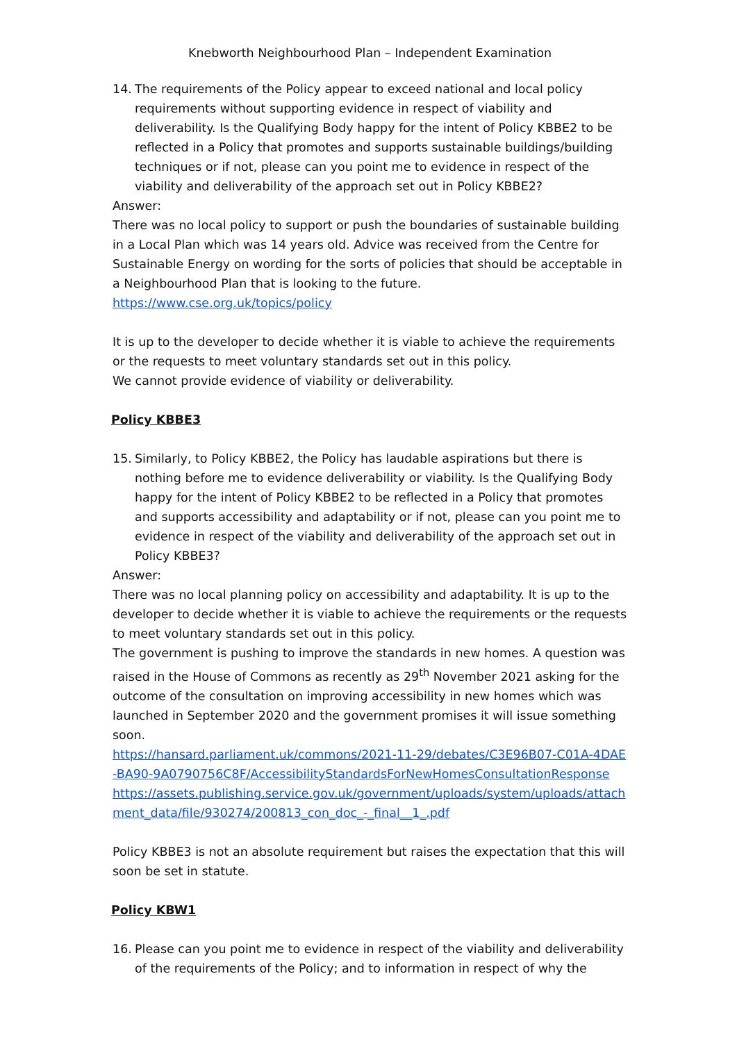Knebworth Neighbourhood Plan – Independent Examination
14. The requirements of the Policy appear to exceed national and local policy requirements without supporting evidence in respect of viability and deliverability. Is the Qualifying Body happy for the intent of Policy KBBE2 to be reflected in a Policy that promotes and supports sustainable buildings/building techniques or if not, please can you point me to evidence in respect of the viability and deliverability of the approach set out in Policy KBBE2?
Answer:
There was no local policy to support or push the boundaries of sustainable building in a Local Plan which was 14 years old. Advice was received from the Centre for Sustainable Energy on wording for the sorts of policies that should be acceptable in a Neighbourhood Plan that is looking to the future.
https://www.cse.org.uk/topics/policy
It is up to the developer to decide whether it is viable to achieve the requirements or the requests to meet voluntary standards set out in this policy.
We cannot provide evidence of viability or deliverability.
Policy KBBE3
15. Similarly, to Policy KBBE2, the Policy has laudable aspirations but there is nothing before me to evidence deliverability or viability. Is the Qualifying Body happy for the intent of Policy KBBE2 to be reflected in a Policy that promotes and supports accessibility and adaptability or if not, please can you point me to evidence in respect of the viability and deliverability of the approach set out in Policy KBBE3?
Answer:
There was no local planning policy on accessibility and adaptability. It is up to the developer to decide whether it is viable to achieve the requirements or the requests to meet voluntary standards set out in this policy.
The government is pushing to improve the standards in new homes. A question was raised in the House of Commons as recently as 29<sup>th</sup> November 2021 asking for the outcome of the consultation on improving accessibility in new homes which was launched in September 2020 and the government promises it will issue something soon.
https://hansard.parliament.uk/commons/2021-11-29/debates/C3E96B07-C01A-4DAE-BA90-9A0790756C8F/AccessibilityStandardsForNewHomesConsultationResponse
https://assets.publishing.service.gov.uk/government/uploads/system/uploads/attachment_data/file/930274/200813_con_doc_-_final__1_.pdf
Policy KBBE3 is not an absolute requirement but raises the expectation that this will soon be set in statute.
Policy KBW1
16. Please can you point me to evidence in respect of the viability and deliverability of the requirements of the Policy; and to information in respect of why the